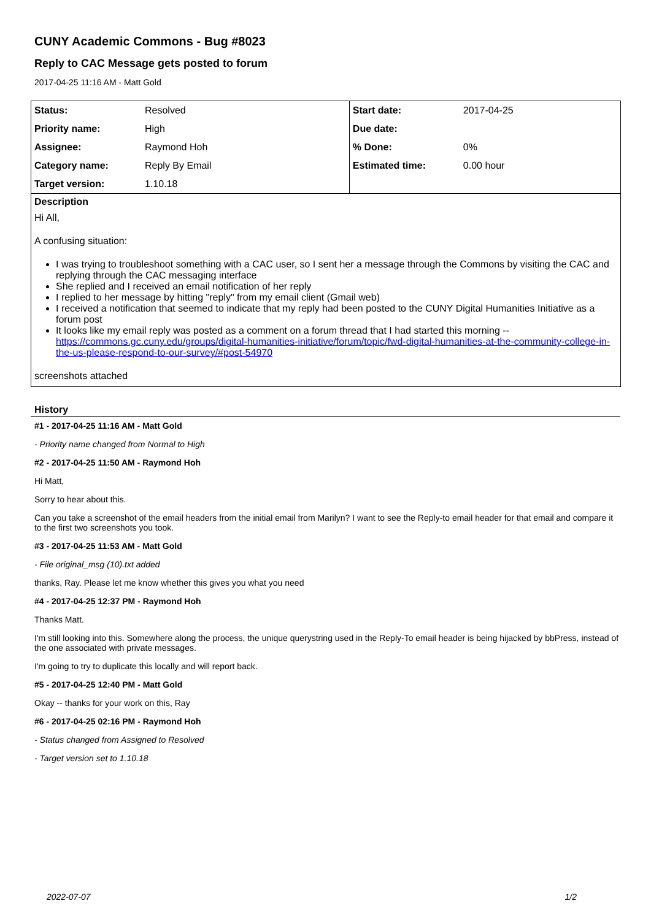CUNY Academic Commons - Bug #8023
Reply to CAC Message gets posted to forum
2017-04-25 11:16 AM - Matt Gold
| Status: | Resolved | Start date: | 2017-04-25 |
| Priority name: | High | Due date: | |
| Assignee: | Raymond Hoh | % Done: | 0% |
| Category name: | Reply By Email | Estimated time: | 0.00 hour |
| Target version: | 1.10.18 | | |
Description
Hi All,
A confusing situation:
I was trying to troubleshoot something with a CAC user, so I sent her a message through the Commons by visiting the CAC and replying through the CAC messaging interface
She replied and I received an email notification of her reply
I replied to her message by hitting "reply" from my email client (Gmail web)
I received a notification that seemed to indicate that my reply had been posted to the CUNY Digital Humanities Initiative as a forum post
It looks like my email reply was posted as a comment on a forum thread that I had started this morning -- https://commons.gc.cuny.edu/groups/digital-humanities-initiative/forum/topic/fwd-digital-humanities-at-the-community-college-in-the-us-please-respond-to-our-survey/#post-54970
screenshots attached
History
#1 - 2017-04-25 11:16 AM - Matt Gold
- Priority name changed from Normal to High
#2 - 2017-04-25 11:50 AM - Raymond Hoh
Hi Matt,
Sorry to hear about this.
Can you take a screenshot of the email headers from the initial email from Marilyn? I want to see the Reply-to email header for that email and compare it to the first two screenshots you took.
#3 - 2017-04-25 11:53 AM - Matt Gold
- File original_msg (10).txt added
thanks, Ray. Please let me know whether this gives you what you need
#4 - 2017-04-25 12:37 PM - Raymond Hoh
Thanks Matt.
I'm still looking into this. Somewhere along the process, the unique querystring used in the Reply-To email header is being hijacked by bbPress, instead of the one associated with private messages.
I'm going to try to duplicate this locally and will report back.
#5 - 2017-04-25 12:40 PM - Matt Gold
Okay -- thanks for your work on this, Ray
#6 - 2017-04-25 02:16 PM - Raymond Hoh
- Status changed from Assigned to Resolved
- Target version set to 1.10.18
2022-07-07 1/2